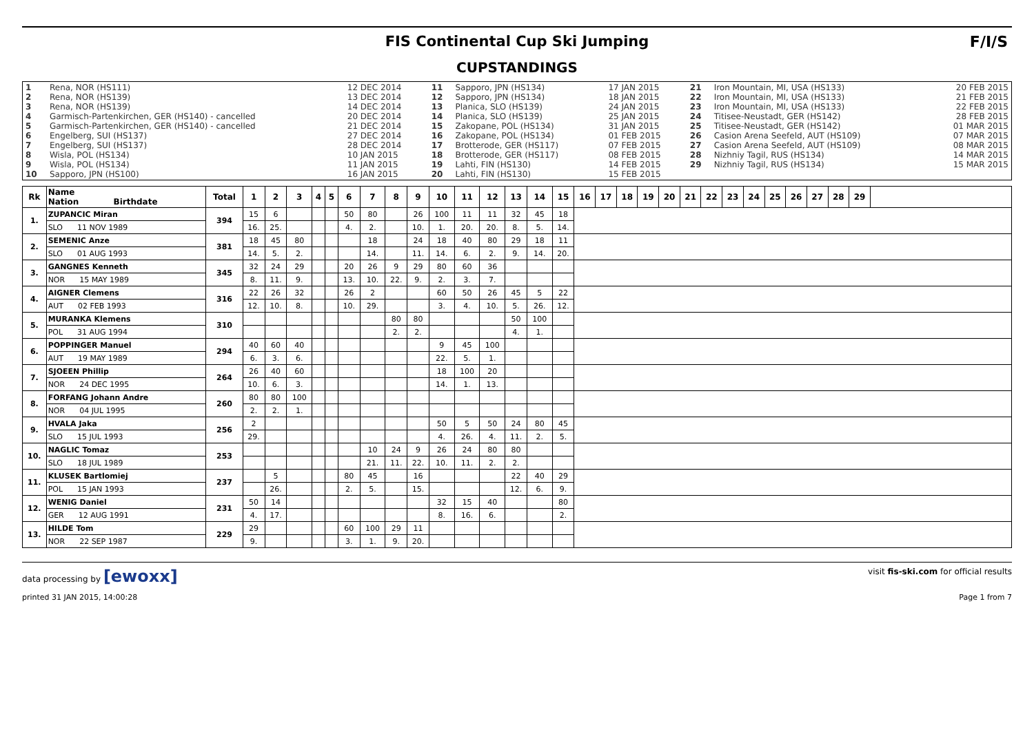FIS Continental Cup Ski Jumping
CUPSTANDINGS
F/I/S
| 1 2 3 4 5 6 7 8 9 10 | Rena, NOR (HS111) Rena, NOR (HS139) Rena, NOR (HS139) Garmisch-Partenkirchen, GER (HS140) - cancelled Garmisch-Partenkirchen, GER (HS140) - cancelled Engelberg, SUI (HS137) Engelberg, SUI (HS137) Wisla, POL (HS134) Wisla, POL (HS134) Sapporo, JPN (HS100) | 12 DEC 2014 13 DEC 2014 14 DEC 2014 20 DEC 2014 21 DEC 2014 27 DEC 2014 28 DEC 2014 10 JAN 2015 11 JAN 2015 16 JAN 2015 | 11 12 13 14 15 16 17 18 19 20 | Sapporo, JPN (HS134) Sapporo, JPN (HS134) Planica, SLO (HS139) Planica, SLO (HS139) Zakopane, POL (HS134) Zakopane, POL (HS134) Brotterode, GER (HS117) Brotterode, GER (HS117) Lahti, FIN (HS130) Lahti, FIN (HS130) | 17 JAN 2015 18 JAN 2015 24 JAN 2015 25 JAN 2015 31 JAN 2015 01 FEB 2015 07 FEB 2015 08 FEB 2015 14 FEB 2015 15 FEB 2015 | 21 22 23 24 25 26 27 28 29 | Iron Mountain, MI, USA (HS133) Iron Mountain, MI, USA (HS133) Iron Mountain, MI, USA (HS133) Titisee-Neustadt, GER (HS142) Titisee-Neustadt, GER (HS142) Casion Arena Seefeld, AUT (HS109) Casion Arena Seefeld, AUT (HS109) Nizhniy Tagil, RUS (HS134) Nizhniy Tagil, RUS (HS134) | 20 FEB 2015 21 FEB 2015 22 FEB 2015 28 FEB 2015 01 MAR 2015 07 MAR 2015 08 MAR 2015 14 MAR 2015 15 MAR 2015 |
| Rk | Name Nation Birthdate | Total | 1 | 2 | 3 | 4 | 5 | 6 | 7 | 8 | 9 | 10 | 11 | 12 | 13 | 14 | 15 | 16 | 17 | 18 | 19 | 20 | 21 | 22 | 23 | 24 | 25 | 26 | 27 | 28 | 29 | |
| --- | --- | --- | --- | --- | --- | --- | --- | --- | --- | --- | --- | --- | --- | --- | --- | --- | --- | --- | --- | --- | --- | --- | --- | --- | --- | --- | --- | --- | --- | --- | --- | --- |
| 1. | ZUPANCIC Miran | 394 | 15 | 6 | | | | 50 | 80 | | 26 | 100 | 11 | 11 | 32 | 45 | 18 | | | | | | | | | | | | | | | |
| | SLO 11 NOV 1989 | | 16. | 25. | | | | 4. | 2. | | 10. | 1. | 20. | 20. | 8. | 5. | 14. | | | | | | | | | | | | | | | |
| 2. | SEMENIC Anze | 381 | 18 | 45 | 80 | | | | 18 | | 24 | 18 | 40 | 80 | 29 | 18 | 11 | | | | | | | | | | | | | | | |
| | SLO 01 AUG 1993 | | 14. | 5. | 2. | | | | 14. | | 11. | 14. | 6. | 2. | 9. | 14. | 20. | | | | | | | | | | | | | | | |
| 3. | GANGNES Kenneth | 345 | 32 | 24 | 29 | | | 20 | 26 | 9 | 29 | 80 | 60 | 36 | | | | | | | | | | | | | | | | | | |
| | NOR 15 MAY 1989 | | 8. | 11. | 9. | | | 13. | 10. | 22. | 9. | 2. | 3. | 7. | | | | | | | | | | | | | | | | | | |
| 4. | AIGNER Clemens | 316 | 22 | 26 | 32 | | | 26 | 2 | | | 60 | 50 | 26 | 45 | 5 | 22 | | | | | | | | | | | | | | | |
| | AUT 02 FEB 1993 | | 12. | 10. | 8. | | | 10. | 29. | | | 3. | 4. | 10. | 5. | 26. | 12. | | | | | | | | | | | | | | | |
| 5. | MURANKA Klemens | 310 | | | | | | | | 80 | 80 | | | | 50 | 100 | | | | | | | | | | | | | | | | |
| | POL 31 AUG 1994 | | | | | | | | | 2. | 2. | | | | 4. | 1. | | | | | | | | | | | | | | | | |
| 6. | POPPINGER Manuel | 294 | 40 | 60 | 40 | | | | | | | 9 | 45 | 100 | | | | | | | | | | | | | | | | | | |
| | AUT 19 MAY 1989 | | 6. | 3. | 6. | | | | | | | 22. | 5. | 1. | | | | | | | | | | | | | | | | | | |
| 7. | SJOEEN Phillip | 264 | 26 | 40 | 60 | | | | | | | 18 | 100 | 20 | | | | | | | | | | | | | | | | | | |
| | NOR 24 DEC 1995 | | 10. | 6. | 3. | | | | | | | 14. | 1. | 13. | | | | | | | | | | | | | | | | | | |
| 8. | FORFANG Johann Andre | 260 | 80 | 80 | 100 | | | | | | | | | | | | | | | | | | | | | | | | | | | |
| | NOR 04 JUL 1995 | | 2. | 2. | 1. | | | | | | | | | | | | | | | | | | | | | | | | | | | |
| 9. | HVALA Jaka | 256 | 2 | | | | | | | | | 50 | 5 | 50 | 24 | 80 | 45 | | | | | | | | | | | | | | | |
| | SLO 15 JUL 1993 | | 29. | | | | | | | | | 4. | 26. | 4. | 11. | 2. | 5. | | | | | | | | | | | | | | | |
| 10. | NAGLIC Tomaz | 253 | | | | | | | 10 | 24 | 9 | 26 | 24 | 80 | 80 | | | | | | | | | | | | | | | | | |
| | SLO 18 JUL 1989 | | | | | | | | 21. | 11. | 22. | 10. | 11. | 2. | 2. | | | | | | | | | | | | | | | | | |
| 11. | KLUSEK Bartlomiej | 237 | | 5 | | | | 80 | 45 | | 16 | | | | 22 | 40 | 29 | | | | | | | | | | | | | | | |
| | POL 15 JAN 1993 | | | 26. | | | | 2. | 5. | | 15. | | | | 12. | 6. | 9. | | | | | | | | | | | | | | | |
| 12. | WENIG Daniel | 231 | 50 | 14 | | | | | | | | 32 | 15 | 40 | | | 80 | | | | | | | | | | | | | | | |
| | GER 12 AUG 1991 | | 4. | 17. | | | | | | | | 8. | 16. | 6. | | | 2. | | | | | | | | | | | | | | | |
| 13. | HILDE Tom | 229 | 29 | | | | | 60 | 100 | 29 | 11 | | | | | | | | | | | | | | | | | | | | | |
| | NOR 22 SEP 1987 | | 9. | | | | | 3. | 1. | 9. | 20. | | | | | | | | | | | | | | | | | | | | | |
data processing by [ewoxx] visit fis-ski.com for official results
printed 31 JAN 2015, 14:00:28 Page 1 from 7